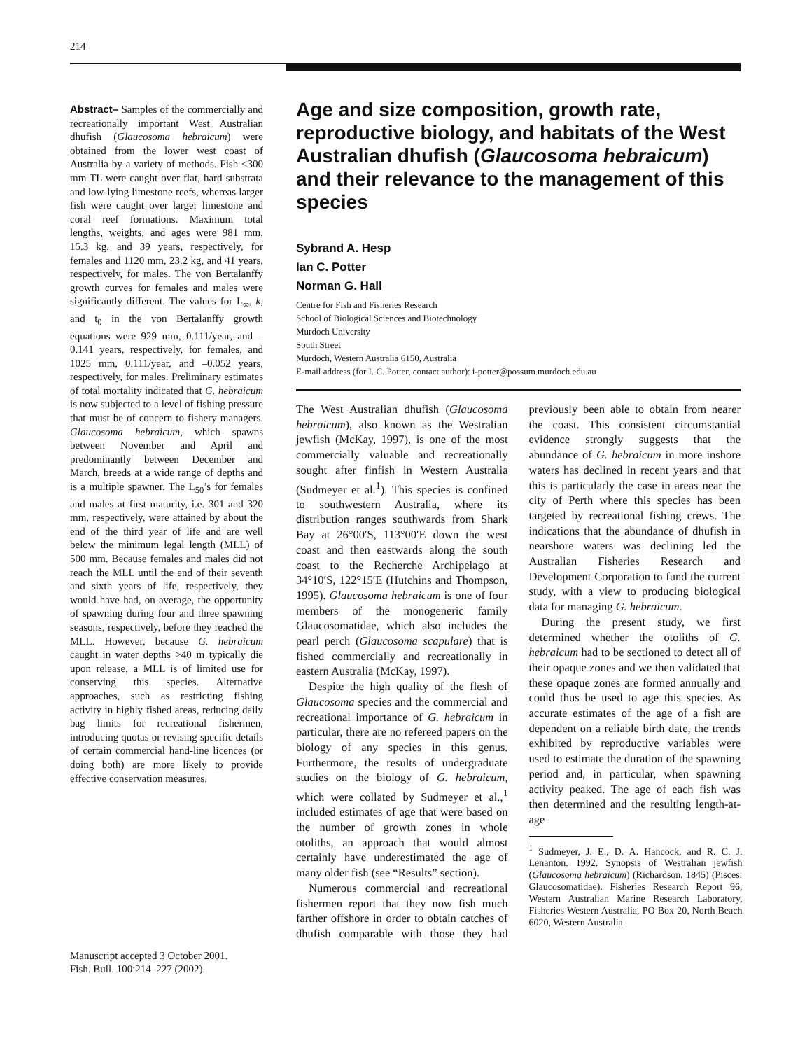214
Abstract– Samples of the commercially and recreationally important West Australian dhufish (Glaucosoma hebraicum) were obtained from the lower west coast of Australia by a variety of methods. Fish <300 mm TL were caught over flat, hard substrata and low-lying limestone reefs, whereas larger fish were caught over larger limestone and coral reef formations. Maximum total lengths, weights, and ages were 981 mm, 15.3 kg, and 39 years, respectively, for females and 1120 mm, 23.2 kg, and 41 years, respectively, for males. The von Bertalanffy growth curves for females and males were significantly different. The values for L<sub>∞</sub>, k, and t<sub>0</sub> in the von Bertalanffy growth equations were 929 mm, 0.111/year, and –0.141 years, respectively, for females, and 1025 mm, 0.111/year, and –0.052 years, respectively, for males. Preliminary estimates of total mortality indicated that G. hebraicum is now subjected to a level of fishing pressure that must be of concern to fishery managers. Glaucosoma hebraicum, which spawns between November and April and predominantly between December and March, breeds at a wide range of depths and is a multiple spawner. The L<sub>50</sub>’s for females and males at first maturity, i.e. 301 and 320 mm, respectively, were attained by about the end of the third year of life and are well below the minimum legal length (MLL) of 500 mm. Because females and males did not reach the MLL until the end of their seventh and sixth years of life, respectively, they would have had, on average, the opportunity of spawning during four and three spawning seasons, respectively, before they reached the MLL. However, because G. hebraicum caught in water depths >40 m typically die upon release, a MLL is of limited use for conserving this species. Alternative approaches, such as restricting fishing activity in highly fished areas, reducing daily bag limits for recreational fishermen, introducing quotas or revising specific details of certain commercial hand-line licences (or doing both) are more likely to provide effective conservation measures.
Age and size composition, growth rate, reproductive biology, and habitats of the West Australian dhufish (Glaucosoma hebraicum) and their relevance to the management of this species
Sybrand A. Hesp
Ian C. Potter
Norman G. Hall
Centre for Fish and Fisheries Research
School of Biological Sciences and Biotechnology
Murdoch University
South Street
Murdoch, Western Australia 6150, Australia
E-mail address (for I. C. Potter, contact author): i-potter@possum.murdoch.edu.au
The West Australian dhufish (Glaucosoma hebraicum), also known as the Westralian jewfish (McKay, 1997), is one of the most commercially valuable and recreationally sought after finfish in Western Australia (Sudmeyer et al.<sup>1</sup>). This species is confined to southwestern Australia, where its distribution ranges southwards from Shark Bay at 26°00′S, 113°00′E down the west coast and then eastwards along the south coast to the Recherche Archipelago at 34°10′S, 122°15′E (Hutchins and Thompson, 1995). Glaucosoma hebraicum is one of four members of the monogeneric family Glaucosomatidae, which also includes the pearl perch (Glaucosoma scapulare) that is fished commercially and recreationally in eastern Australia (McKay, 1997).
Despite the high quality of the flesh of Glaucosoma species and the commercial and recreational importance of G. hebraicum in particular, there are no refereed papers on the biology of any species in this genus. Furthermore, the results of undergraduate studies on the biology of G. hebraicum, which were collated by Sudmeyer et al.,<sup>1</sup> included estimates of age that were based on the number of growth zones in whole otoliths, an approach that would almost certainly have underestimated the age of many older fish (see “Results” section).
Numerous commercial and recreational fishermen report that they now fish much farther offshore in order to obtain catches of dhufish comparable with those they had previously been able to obtain from nearer the coast. This consistent circumstantial evidence strongly suggests that the abundance of G. hebraicum in more inshore waters has declined in recent years and that this is particularly the case in areas near the city of Perth where this species has been targeted by recreational fishing crews. The indications that the abundance of dhufish in nearshore waters was declining led the Australian Fisheries Research and Development Corporation to fund the current study, with a view to producing biological data for managing G. hebraicum.
During the present study, we first determined whether the otoliths of G. hebraicum had to be sectioned to detect all of their opaque zones and we then validated that these opaque zones are formed annually and could thus be used to age this species. As accurate estimates of the age of a fish are dependent on a reliable birth date, the trends exhibited by reproductive variables were used to estimate the duration of the spawning period and, in particular, when spawning activity peaked. The age of each fish was then determined and the resulting length-at-age
<sup>1</sup> Sudmeyer, J. E., D. A. Hancock, and R. C. J. Lenanton. 1992. Synopsis of Westralian jewfish (Glaucosoma hebraicum) (Richardson, 1845) (Pisces: Glaucosomatidae). Fisheries Research Report 96, Western Australian Marine Research Laboratory, Fisheries Western Australia, PO Box 20, North Beach 6020, Western Australia.
Manuscript accepted 3 October 2001.
Fish. Bull. 100:214–227 (2002).